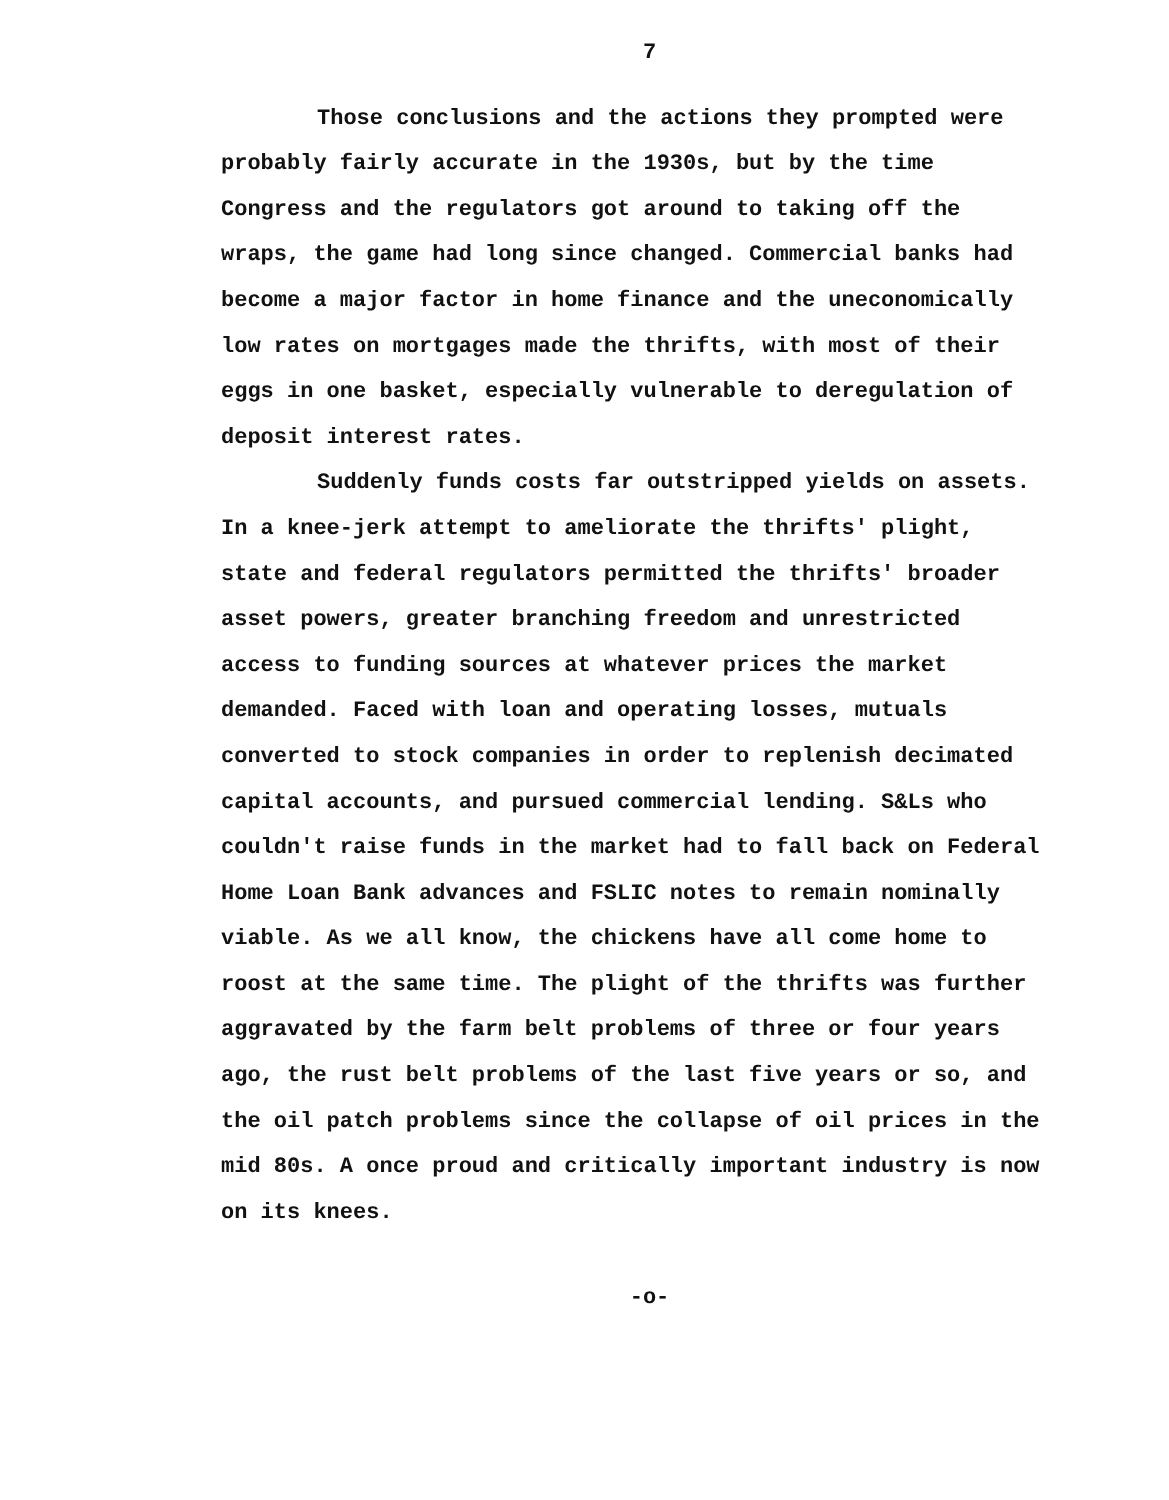7
Those conclusions and the actions they prompted were probably fairly accurate in the 1930s, but by the time Congress and the regulators got around to taking off the wraps, the game had long since changed. Commercial banks had become a major factor in home finance and the uneconomically low rates on mortgages made the thrifts, with most of their eggs in one basket, especially vulnerable to deregulation of deposit interest rates.
Suddenly funds costs far outstripped yields on assets. In a knee-jerk attempt to ameliorate the thrifts' plight, state and federal regulators permitted the thrifts' broader asset powers, greater branching freedom and unrestricted access to funding sources at whatever prices the market demanded. Faced with loan and operating losses, mutuals converted to stock companies in order to replenish decimated capital accounts, and pursued commercial lending. S&Ls who couldn't raise funds in the market had to fall back on Federal Home Loan Bank advances and FSLIC notes to remain nominally viable. As we all know, the chickens have all come home to roost at the same time. The plight of the thrifts was further aggravated by the farm belt problems of three or four years ago, the rust belt problems of the last five years or so, and the oil patch problems since the collapse of oil prices in the mid 80s. A once proud and critically important industry is now on its knees.
-o-